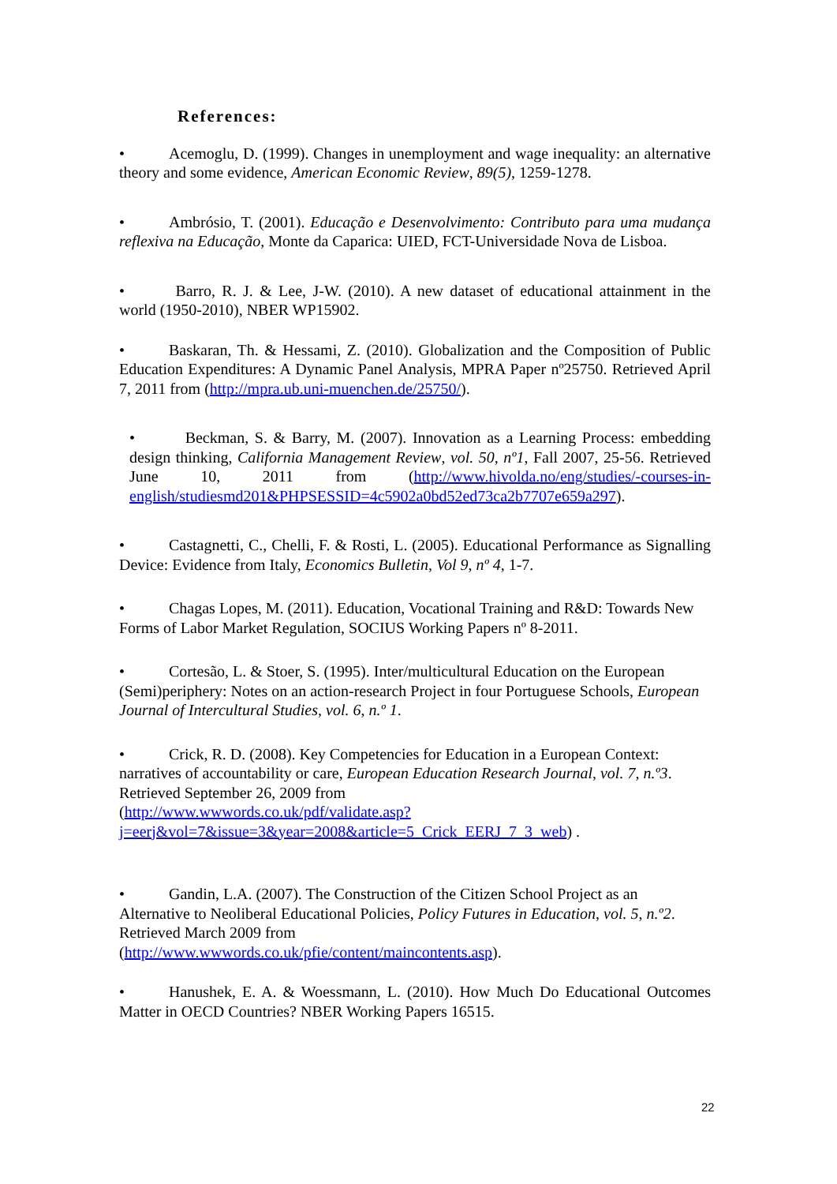References:
• Acemoglu, D. (1999). Changes in unemployment and wage inequality: an alternative theory and some evidence, American Economic Review, 89(5), 1259-1278.
• Ambrósio, T. (2001). Educação e Desenvolvimento: Contributo para uma mudança reflexiva na Educação, Monte da Caparica: UIED, FCT-Universidade Nova de Lisboa.
• Barro, R. J. & Lee, J-W. (2010). A new dataset of educational attainment in the world (1950-2010), NBER WP15902.
• Baskaran, Th. & Hessami, Z. (2010). Globalization and the Composition of Public Education Expenditures: A Dynamic Panel Analysis, MPRA Paper nº25750. Retrieved April 7, 2011 from (http://mpra.ub.uni-muenchen.de/25750/).
• Beckman, S. & Barry, M. (2007). Innovation as a Learning Process: embedding design thinking, California Management Review, vol. 50, nº1, Fall 2007, 25-56. Retrieved June 10, 2011 from (http://www.hivolda.no/eng/studies/-courses-in-english/studiesmd201&PHPSESSID=4c5902a0bd52ed73ca2b7707e659a297).
• Castagnetti, C., Chelli, F. & Rosti, L. (2005). Educational Performance as Signalling Device: Evidence from Italy, Economics Bulletin, Vol 9, nº 4, 1-7.
• Chagas Lopes, M. (2011). Education, Vocational Training and R&D: Towards New Forms of Labor Market Regulation, SOCIUS Working Papers nº 8-2011.
• Cortesão, L. & Stoer, S. (1995). Inter/multicultural Education on the European (Semi)periphery: Notes on an action-research Project in four Portuguese Schools, European Journal of Intercultural Studies, vol. 6, n.º 1.
• Crick, R. D. (2008). Key Competencies for Education in a European Context: narratives of accountability or care, European Education Research Journal, vol. 7, n.º3. Retrieved September 26, 2009 from
(http://www.wwwords.co.uk/pdf/validate.asp?j=eerj&vol=7&issue=3&year=2008&article=5_Crick_EERJ_7_3_web) .
• Gandin, L.A. (2007). The Construction of the Citizen School Project as an Alternative to Neoliberal Educational Policies, Policy Futures in Education, vol. 5, n.º2. Retrieved March 2009 from
(http://www.wwwords.co.uk/pfie/content/maincontents.asp).
• Hanushek, E. A. & Woessmann, L. (2010). How Much Do Educational Outcomes Matter in OECD Countries? NBER Working Papers 16515.
22